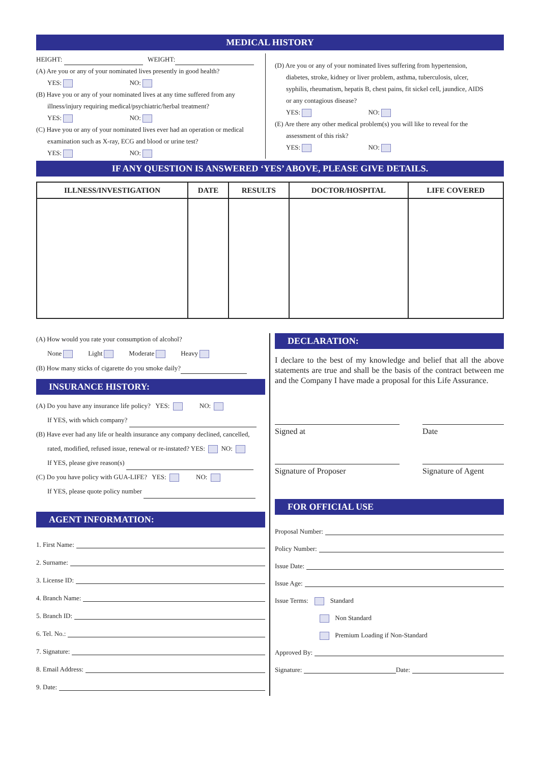MEDICAL HISTORY
HEIGHT: WEIGHT:
(A) Are you or any of your nominated lives presently in good health?
YES: NO:
(B) Have you or any of your nominated lives at any time suffered from any
illness/injury requiring medical/psychiatric/herbal treatment?
YES: NO:
(C) Have you or any of your nominated lives ever had an operation or medical
examination such as X-ray, ECG and blood or urine test?
YES: NO:
(D) Are you or any of your nominated lives suffering from hypertension,
diabetes, stroke, kidney or liver problem, asthma, tuberculosis, ulcer,
syphilis, rheumatism, hepatis B, chest pains, fit sickel cell, jaundice, AIDS
or any contagious disease?
YES: NO:
(E) Are there any other medical problem(s) you will like to reveal for the
assessment of this risk?
YES: NO:
IF ANY QUESTION IS ANSWERED ‘YES’ ABOVE, PLEASE GIVE DETAILS.
| ILLNESS/INVESTIGATION | DATE | RESULTS | DOCTOR/HOSPITAL | LIFE COVERED |
| --- | --- | --- | --- | --- |
(A) How would you rate your consumption of alcohol?
None Light Moderate Heavy
(B) How many sticks of cigarette do you smoke daily?
INSURANCE HISTORY:
(A) Do you have any insurance life policy? YES: NO:
If YES, with which company?
(B) Have ever had any life or health insurance any company declined, cancelled,
rated, modified, refused issue, renewal or re-instated? YES: NO:
If YES, please give reason(s)
(C) Do you have policy with GUA-LIFE? YES: NO:
If YES, please quote policy number
AGENT INFORMATION:
1. First Name:
2. Surname:
3. License ID:
4. Branch Name:
5. Branch ID:
6. Tel. No.:
7. Signature:
8. Email Address:
9. Date:
DECLARATION:
I declare to the best of my knowledge and belief that all the above statements are true and shall be the basis of the contract between me and the Company I have made a proposal for this Life Assurance.
Signed at Date
Signature of Proposer Signature of Agent
FOR OFFICIAL USE
Proposal Number:
Policy Number:
Issue Date:
Issue Age:
Issue Terms: Standard
Non Standard
Premium Loading if Non-Standard
Approved By:
Signature: Date: